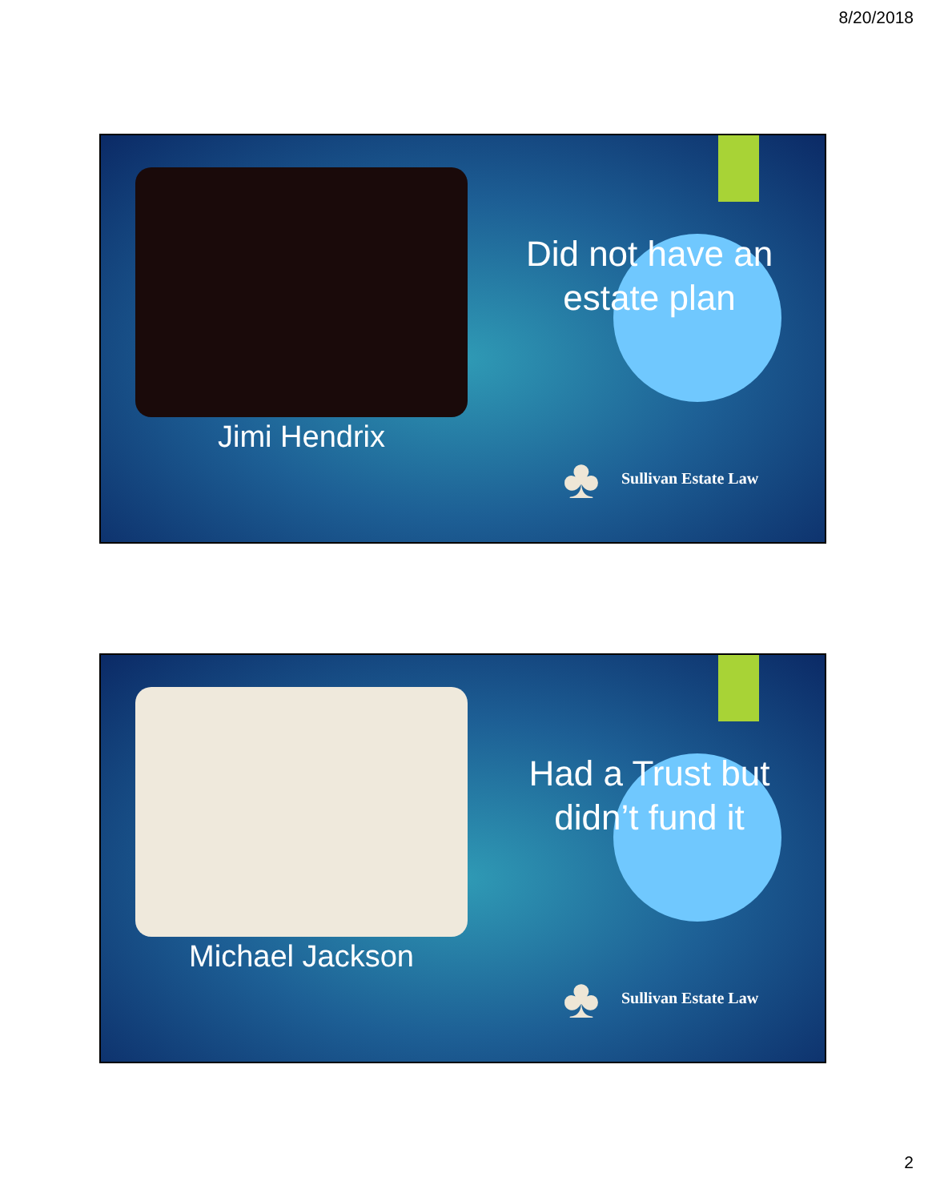8/20/2018
Jimi Hendrix
Did not have an estate plan
♣ Sullivan Estate Law
Michael Jackson
Had a Trust but didn’t fund it
♣ Sullivan Estate Law
2